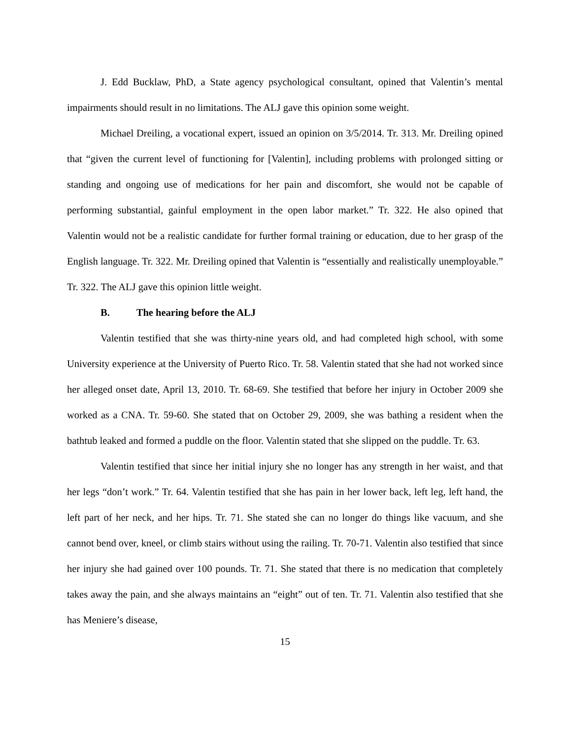J. Edd Bucklaw, PhD, a State agency psychological consultant, opined that Valentin’s mental impairments should result in no limitations. The ALJ gave this opinion some weight.
Michael Dreiling, a vocational expert, issued an opinion on 3/5/2014. Tr. 313. Mr. Dreiling opined that “given the current level of functioning for [Valentin], including problems with prolonged sitting or standing and ongoing use of medications for her pain and discomfort, she would not be capable of performing substantial, gainful employment in the open labor market.” Tr. 322. He also opined that Valentin would not be a realistic candidate for further formal training or education, due to her grasp of the English language. Tr. 322. Mr. Dreiling opined that Valentin is “essentially and realistically unemployable.” Tr. 322. The ALJ gave this opinion little weight.
B. The hearing before the ALJ
Valentin testified that she was thirty-nine years old, and had completed high school, with some University experience at the University of Puerto Rico. Tr. 58. Valentin stated that she had not worked since her alleged onset date, April 13, 2010. Tr. 68-69. She testified that before her injury in October 2009 she worked as a CNA. Tr. 59-60. She stated that on October 29, 2009, she was bathing a resident when the bathtub leaked and formed a puddle on the floor. Valentin stated that she slipped on the puddle. Tr. 63.
Valentin testified that since her initial injury she no longer has any strength in her waist, and that her legs “don’t work.” Tr. 64. Valentin testified that she has pain in her lower back, left leg, left hand, the left part of her neck, and her hips. Tr. 71. She stated she can no longer do things like vacuum, and she cannot bend over, kneel, or climb stairs without using the railing. Tr. 70-71. Valentin also testified that since her injury she had gained over 100 pounds. Tr. 71. She stated that there is no medication that completely takes away the pain, and she always maintains an “eight” out of ten. Tr. 71. Valentin also testified that she has Meniere’s disease,
15